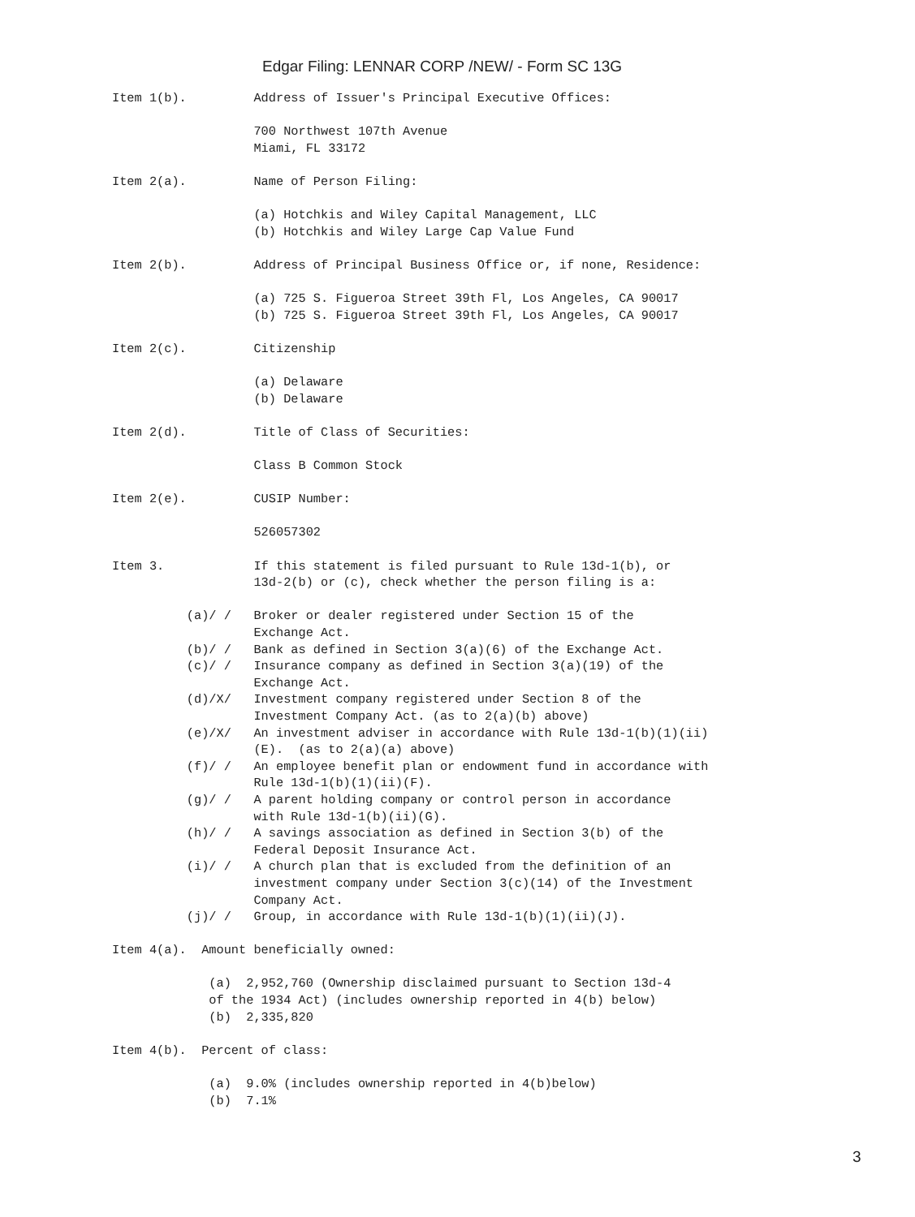Edgar Filing: LENNAR CORP /NEW/ - Form SC 13G
Item 1(b).         Address of Issuer's Principal Executive Offices:

                   700 Northwest 107th Avenue
                   Miami, FL 33172

Item 2(a).         Name of Person Filing:

                   (a) Hotchkis and Wiley Capital Management, LLC
                   (b) Hotchkis and Wiley Large Cap Value Fund

Item 2(b).         Address of Principal Business Office or, if none, Residence:

                   (a) 725 S. Figueroa Street 39th Fl, Los Angeles, CA 90017
                   (b) 725 S. Figueroa Street 39th Fl, Los Angeles, CA 90017

Item 2(c).         Citizenship

                   (a) Delaware
                   (b) Delaware

Item 2(d).         Title of Class of Securities:

                   Class B Common Stock

Item 2(e).         CUSIP Number:

                   526057302

Item 3.            If this statement is filed pursuant to Rule 13d-1(b), or
                   13d-2(b) or (c), check whether the person filing is a:

          (a)/ /   Broker or dealer registered under Section 15 of the
                   Exchange Act.
          (b)/ /   Bank as defined in Section 3(a)(6) of the Exchange Act.
          (c)/ /   Insurance company as defined in Section 3(a)(19) of the
                   Exchange Act.
          (d)/X/   Investment company registered under Section 8 of the
                   Investment Company Act. (as to 2(a)(b) above)
          (e)/X/   An investment adviser in accordance with Rule 13d-1(b)(1)(ii)
                   (E).  (as to 2(a)(a) above)
          (f)/ /   An employee benefit plan or endowment fund in accordance with
                   Rule 13d-1(b)(1)(ii)(F).
          (g)/ /   A parent holding company or control person in accordance
                   with Rule 13d-1(b)(ii)(G).
          (h)/ /   A savings association as defined in Section 3(b) of the
                   Federal Deposit Insurance Act.
          (i)/ /   A church plan that is excluded from the definition of an
                   investment company under Section 3(c)(14) of the Investment
                   Company Act.
          (j)/ /   Group, in accordance with Rule 13d-1(b)(1)(ii)(J).

Item 4(a).  Amount beneficially owned:

             (a)  2,952,760 (Ownership disclaimed pursuant to Section 13d-4
             of the 1934 Act) (includes ownership reported in 4(b) below)
             (b)  2,335,820

Item 4(b).  Percent of class:

             (a)  9.0% (includes ownership reported in 4(b)below)
             (b)  7.1%
3